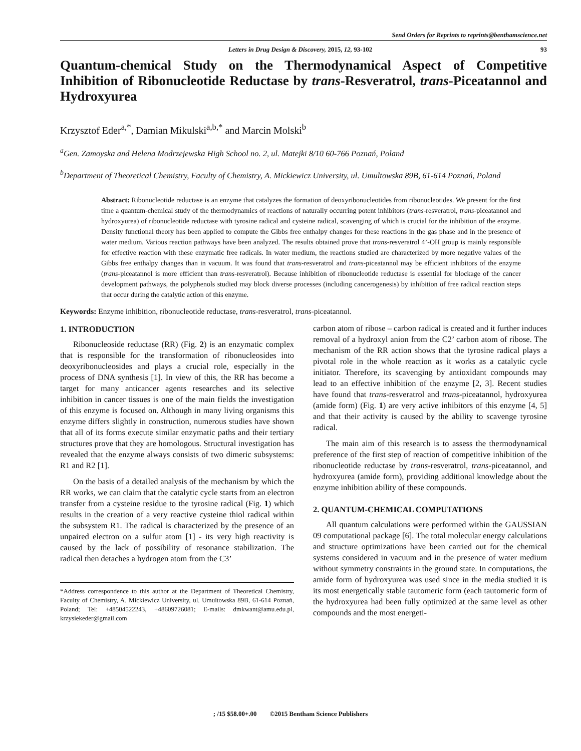Send Orders for Reprints to reprints@benthamscience.net
Letters in Drug Design & Discovery, 2015, 12, 93-102 93
Quantum-chemical Study on the Thermodynamical Aspect of Competitive Inhibition of Ribonucleotide Reductase by trans-Resveratrol, trans-Piceatannol and Hydroxyurea
Krzysztof Eder<sup>a,*</sup>, Damian Mikulski<sup>a,b,*</sup> and Marcin Molski<sup>b</sup>
<sup>a</sup> Gen. Zamoyska and Helena Modrzejewska High School no. 2, ul. Matejki 8/10 60-766 Poznań, Poland
<sup>b</sup> Department of Theoretical Chemistry, Faculty of Chemistry, A. Mickiewicz University, ul. Umultowska 89B, 61-614 Poznań, Poland
Abstract: Ribonucleotide reductase is an enzyme that catalyzes the formation of deoxyribonucleotides from ribonucleotides. We present for the first time a quantum-chemical study of the thermodynamics of reactions of naturally occurring potent inhibitors (trans-resveratrol, trans-piceatannol and hydroxyurea) of ribonucleotide reductase with tyrosine radical and cysteine radical, scavenging of which is crucial for the inhibition of the enzyme. Density functional theory has been applied to compute the Gibbs free enthalpy changes for these reactions in the gas phase and in the presence of water medium. Various reaction pathways have been analyzed. The results obtained prove that trans-resveratrol 4’-OH group is mainly responsible for effective reaction with these enzymatic free radicals. In water medium, the reactions studied are characterized by more negative values of the Gibbs free enthalpy changes than in vacuum. It was found that trans-resveratrol and trans-piceatannol may be efficient inhibitors of the enzyme (trans-piceatannol is more efficient than trans-resveratrol). Because inhibition of ribonucleotide reductase is essential for blockage of the cancer development pathways, the polyphenols studied may block diverse processes (including cancerogenesis) by inhibition of free radical reaction steps that occur during the catalytic action of this enzyme.
Keywords: Enzyme inhibition, ribonucleotide reductase, trans-resveratrol, trans-piceatannol.
1. INTRODUCTION
Ribonucleoside reductase (RR) (Fig. 2) is an enzymatic complex that is responsible for the transformation of ribonucleosides into deoxyribonucleosides and plays a crucial role, especially in the process of DNA synthesis [1]. In view of this, the RR has become a target for many anticancer agents researches and its selective inhibition in cancer tissues is one of the main fields the investigation of this enzyme is focused on. Although in many living organisms this enzyme differs slightly in construction, numerous studies have shown that all of its forms execute similar enzymatic paths and their tertiary structures prove that they are homologous. Structural investigation has revealed that the enzyme always consists of two dimeric subsystems: R1 and R2 [1].
On the basis of a detailed analysis of the mechanism by which the RR works, we can claim that the catalytic cycle starts from an electron transfer from a cysteine residue to the tyrosine radical (Fig. 1) which results in the creation of a very reactive cysteine thiol radical within the subsystem R1. The radical is characterized by the presence of an unpaired electron on a sulfur atom [1] - its very high reactivity is caused by the lack of possibility of resonance stabilization. The radical then detaches a hydrogen atom from the C3’
*Address correspondence to this author at the Department of Theoretical Chemistry, Faculty of Chemistry, A. Mickiewicz University, ul. Umultowska 89B, 61-614 Poznań, Poland; Tel: +48504522243, +48609726081; E-mails: dmkwant@amu.edu.pl, krzysiekeder@gmail.com
carbon atom of ribose – carbon radical is created and it further induces removal of a hydroxyl anion from the C2’ carbon atom of ribose. The mechanism of the RR action shows that the tyrosine radical plays a pivotal role in the whole reaction as it works as a catalytic cycle initiator. Therefore, its scavenging by antioxidant compounds may lead to an effective inhibition of the enzyme [2, 3]. Recent studies have found that trans-resveratrol and trans-piceatannol, hydroxyurea (amide form) (Fig. 1) are very active inhibitors of this enzyme [4, 5] and that their activity is caused by the ability to scavenge tyrosine radical.
The main aim of this research is to assess the thermodynamical preference of the first step of reaction of competitive inhibition of the ribonucleotide reductase by trans-resveratrol, trans-piceatannol, and hydroxyurea (amide form), providing additional knowledge about the enzyme inhibition ability of these compounds.
2. QUANTUM-CHEMICAL COMPUTATIONS
All quantum calculations were performed within the GAUSSIAN 09 computational package [6]. The total molecular energy calculations and structure optimizations have been carried out for the chemical systems considered in vacuum and in the presence of water medium without symmetry constraints in the ground state. In computations, the amide form of hydroxyurea was used since in the media studied it is its most energetically stable tautomeric form (each tautomeric form of the hydroxyurea had been fully optimized at the same level as other compounds and the most energeti-
; /15 $58.00+.00 ©2015 Bentham Science Publishers